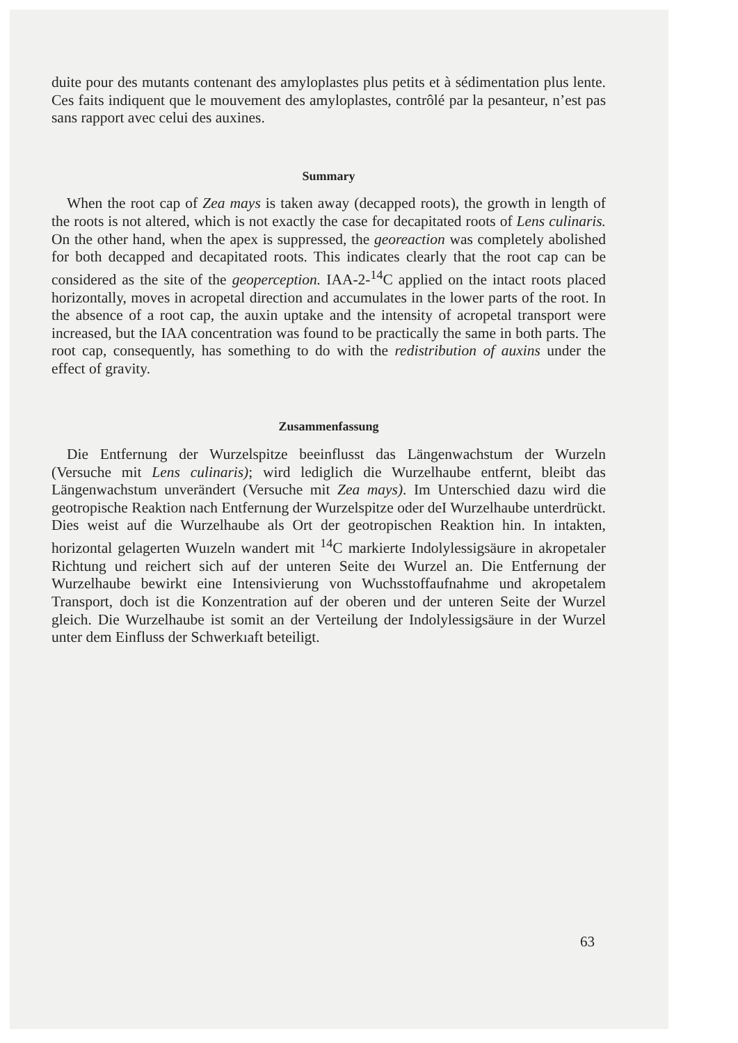duite pour des mutants contenant des amyloplastes plus petits et à sédimentation plus lente. Ces faits indiquent que le mouvement des amyloplastes, contrôlé par la pesanteur, n’est pas sans rapport avec celui des auxines.
Summary
When the root cap of Zea mays is taken away (decapped roots), the growth in length of the roots is not altered, which is not exactly the case for decapitated roots of Lens culinaris. On the other hand, when the apex is suppressed, the georeaction was completely abolished for both decapped and decapitated roots. This indicates clearly that the root cap can be considered as the site of the geoperception. IAA-2-<sup>14</sup>C applied on the intact roots placed horizontally, moves in acropetal direction and accumulates in the lower parts of the root. In the absence of a root cap, the auxin uptake and the intensity of acropetal transport were increased, but the IAA concentration was found to be practically the same in both parts. The root cap, consequently, has something to do with the redistribution of auxins under the effect of gravity.
Zusammenfassung
Die Entfernung der Wurzelspitze beeinflusst das Längenwachstum der Wurzeln (Versuche mit Lens culinaris); wird lediglich die Wurzelhaube entfernt, bleibt das Längenwachstum unverändert (Versuche mit Zea mays). Im Unterschied dazu wird die geotropische Reaktion nach Entfernung der Wurzelspitze oder deI Wurzelhaube unterdrückt. Dies weist auf die Wurzelhaube als Ort der geotropischen Reaktion hin. In intakten, horizontal gelagerten Wuızeln wandert mit <sup>14</sup>C markierte Indolylessigsäure in akropetaler Richtung und reichert sich auf der unteren Seite deı Wurzel an. Die Entfernung der Wurzelhaube bewirkt eine Intensivierung von Wuchsstoffaufnahme und akropetalem Transport, doch ist die Konzentration auf der oberen und der unteren Seite der Wurzel gleich. Die Wurzelhaube ist somit an der Verteilung der Indolylessigsäure in der Wurzel unter dem Einfluss der Schwerkıaft beteiligt.
63